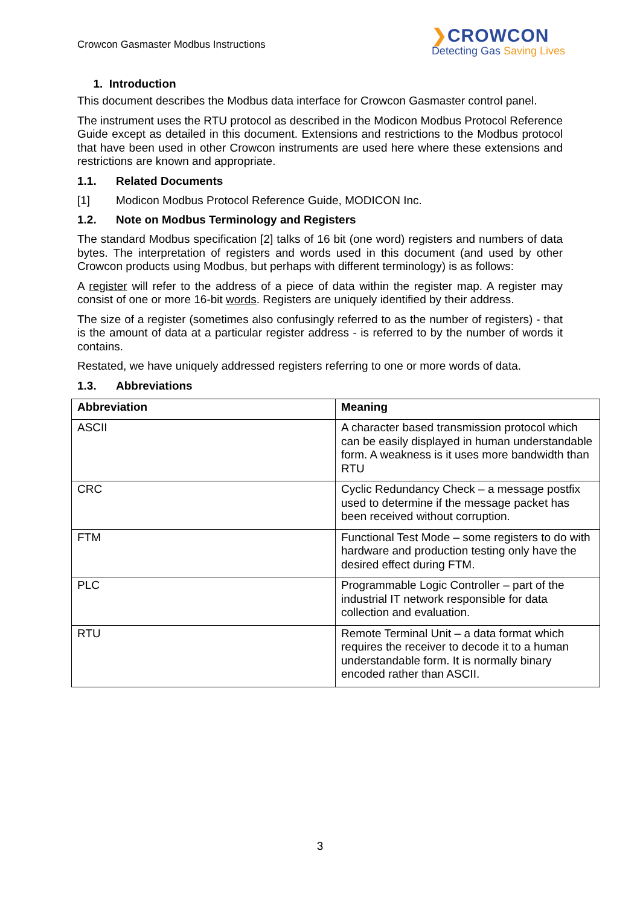Crowcon Gasmaster Modbus Instructions
❯CROWCON
Detecting Gas Saving Lives
1. Introduction
This document describes the Modbus data interface for Crowcon Gasmaster control panel.
The instrument uses the RTU protocol as described in the Modicon Modbus Protocol Reference Guide except as detailed in this document. Extensions and restrictions to the Modbus protocol that have been used in other Crowcon instruments are used here where these extensions and restrictions are known and appropriate.
1.1. Related Documents
[1] Modicon Modbus Protocol Reference Guide, MODICON Inc.
1.2. Note on Modbus Terminology and Registers
The standard Modbus specification [2] talks of 16 bit (one word) registers and numbers of data bytes. The interpretation of registers and words used in this document (and used by other Crowcon products using Modbus, but perhaps with different terminology) is as follows:
A register will refer to the address of a piece of data within the register map. A register may consist of one or more 16-bit words. Registers are uniquely identified by their address.
The size of a register (sometimes also confusingly referred to as the number of registers) - that is the amount of data at a particular register address - is referred to by the number of words it contains.
Restated, we have uniquely addressed registers referring to one or more words of data.
1.3. Abbreviations
| Abbreviation | Meaning |
| --- | --- |
| ASCII | A character based transmission protocol which can be easily displayed in human understandable form. A weakness is it uses more bandwidth than RTU |
| CRC | Cyclic Redundancy Check – a message postfix used to determine if the message packet has been received without corruption. |
| FTM | Functional Test Mode – some registers to do with hardware and production testing only have the desired effect during FTM. |
| PLC | Programmable Logic Controller – part of the industrial IT network responsible for data collection and evaluation. |
| RTU | Remote Terminal Unit – a data format which requires the receiver to decode it to a human understandable form. It is normally binary encoded rather than ASCII. |
3